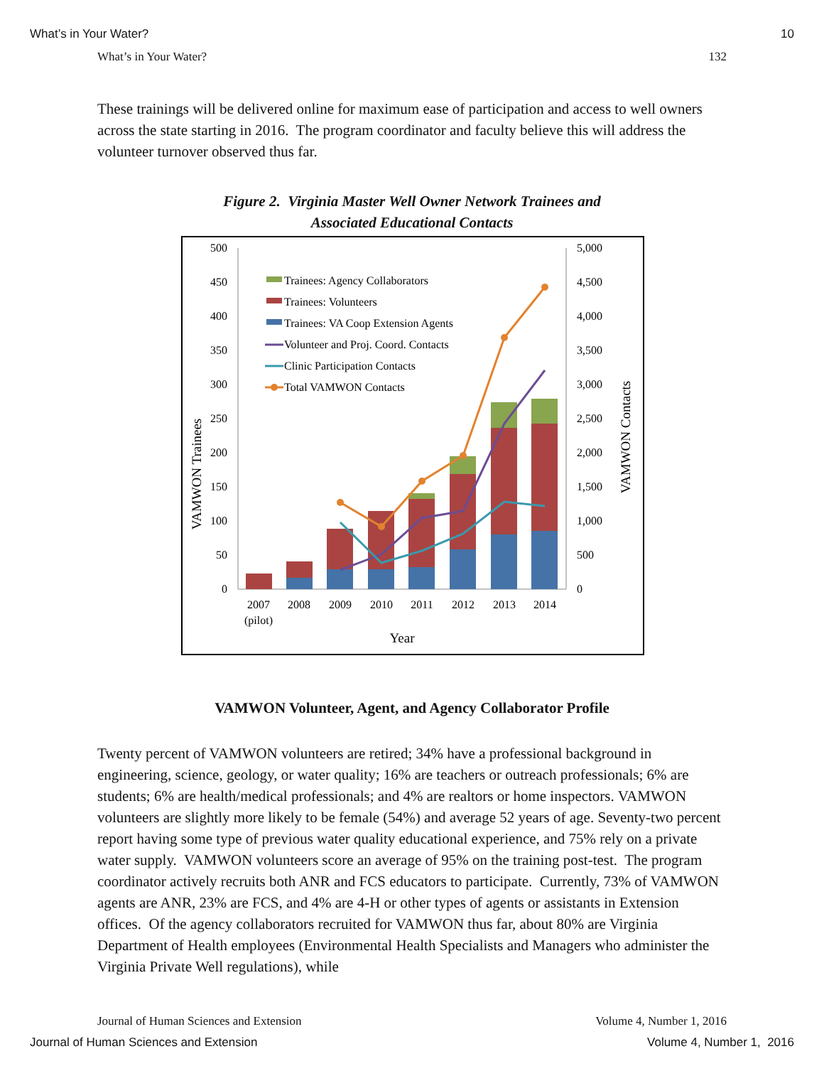What’s in Your Water? 10
What’s in Your Water? 132
These trainings will be delivered online for maximum ease of participation and access to well owners across the state starting in 2016. The program coordinator and faculty believe this will address the volunteer turnover observed thus far.
Figure 2. Virginia Master Well Owner Network Trainees and
Associated Educational Contacts
500
450
400
350
300
250
200
150
100
50
0
5,000
4,500
4,000
3,500
3,000
2,500
2,000
1,500
1,000
500
0
Trainees: Agency Collaborators
Trainees: Volunteers
Trainees: VA Coop Extension Agents
Volunteer and Proj. Coord. Contacts
Clinic Participation Contacts
Total VAMWON Contacts
2007
2008
2009
2010
2011
2012
2013
2014
(pilot)
Year
VAMWON Trainees
VAMWON Contacts
VAMWON Volunteer, Agent, and Agency Collaborator Profile
Twenty percent of VAMWON volunteers are retired; 34% have a professional background in engineering, science, geology, or water quality; 16% are teachers or outreach professionals; 6% are students; 6% are health/medical professionals; and 4% are realtors or home inspectors. VAMWON volunteers are slightly more likely to be female (54%) and average 52 years of age. Seventy-two percent report having some type of previous water quality educational experience, and 75% rely on a private water supply. VAMWON volunteers score an average of 95% on the training post-test. The program coordinator actively recruits both ANR and FCS educators to participate. Currently, 73% of VAMWON agents are ANR, 23% are FCS, and 4% are 4-H or other types of agents or assistants in Extension offices. Of the agency collaborators recruited for VAMWON thus far, about 80% are Virginia Department of Health employees (Environmental Health Specialists and Managers who administer the Virginia Private Well regulations), while
Journal of Human Sciences and Extension Volume 4, Number 1, 2016
Journal of Human Sciences and Extension Volume 4, Number 1, 2016